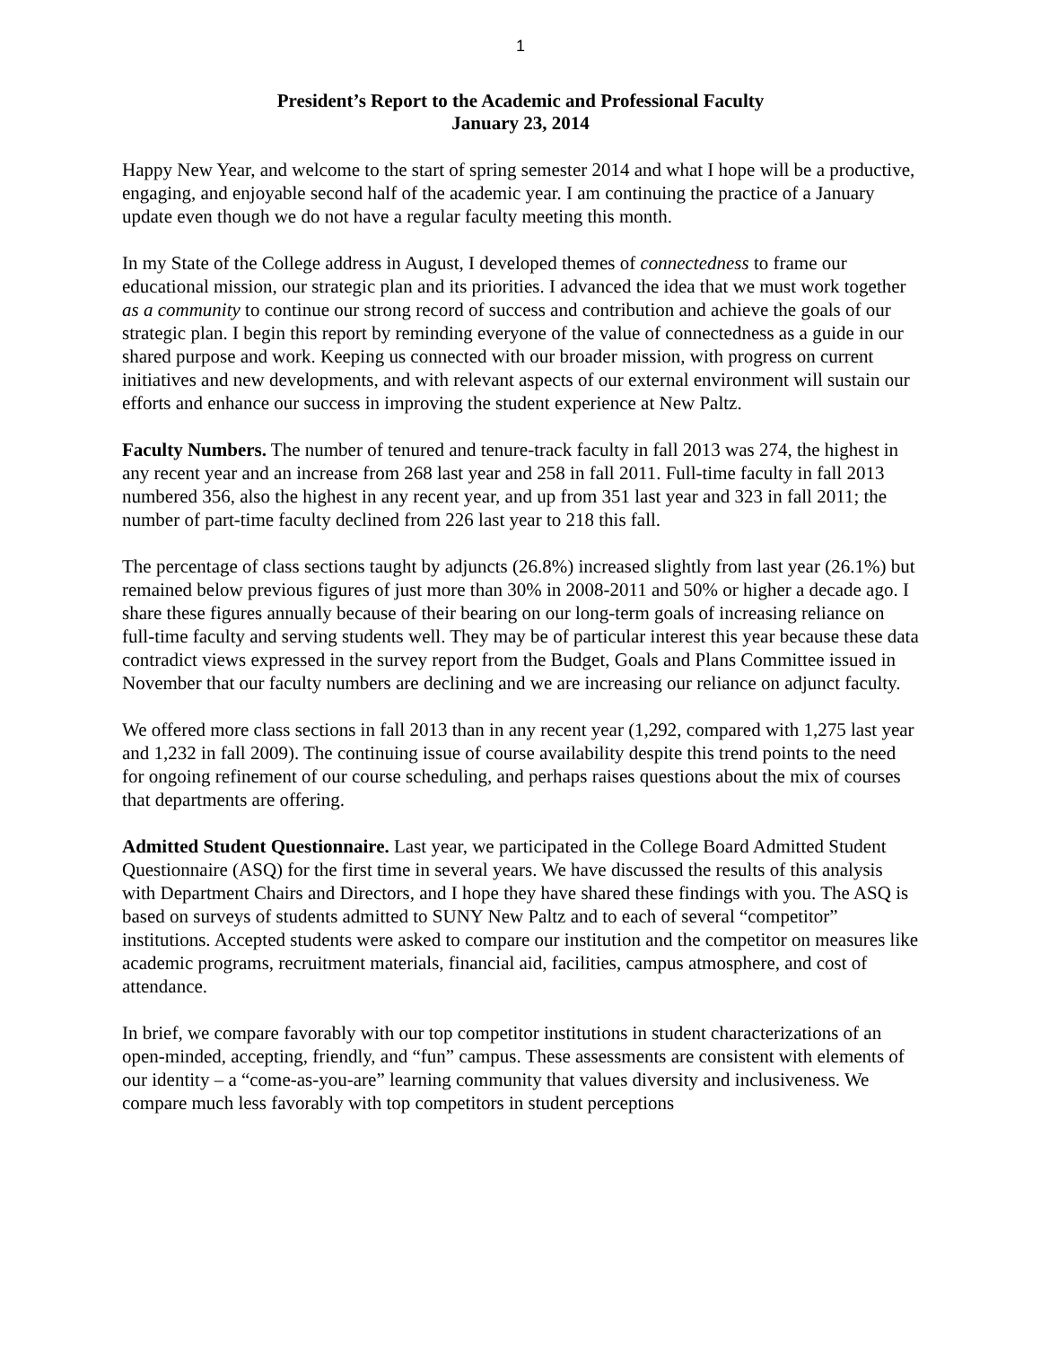1
President’s Report to the Academic and Professional Faculty
January 23, 2014
Happy New Year, and welcome to the start of spring semester 2014 and what I hope will be a productive, engaging, and enjoyable second half of the academic year. I am continuing the practice of a January update even though we do not have a regular faculty meeting this month.
In my State of the College address in August, I developed themes of connectedness to frame our educational mission, our strategic plan and its priorities. I advanced the idea that we must work together as a community to continue our strong record of success and contribution and achieve the goals of our strategic plan. I begin this report by reminding everyone of the value of connectedness as a guide in our shared purpose and work. Keeping us connected with our broader mission, with progress on current initiatives and new developments, and with relevant aspects of our external environment will sustain our efforts and enhance our success in improving the student experience at New Paltz.
Faculty Numbers. The number of tenured and tenure-track faculty in fall 2013 was 274, the highest in any recent year and an increase from 268 last year and 258 in fall 2011. Full-time faculty in fall 2013 numbered 356, also the highest in any recent year, and up from 351 last year and 323 in fall 2011; the number of part-time faculty declined from 226 last year to 218 this fall.
The percentage of class sections taught by adjuncts (26.8%) increased slightly from last year (26.1%) but remained below previous figures of just more than 30% in 2008-2011 and 50% or higher a decade ago. I share these figures annually because of their bearing on our long-term goals of increasing reliance on full-time faculty and serving students well. They may be of particular interest this year because these data contradict views expressed in the survey report from the Budget, Goals and Plans Committee issued in November that our faculty numbers are declining and we are increasing our reliance on adjunct faculty.
We offered more class sections in fall 2013 than in any recent year (1,292, compared with 1,275 last year and 1,232 in fall 2009). The continuing issue of course availability despite this trend points to the need for ongoing refinement of our course scheduling, and perhaps raises questions about the mix of courses that departments are offering.
Admitted Student Questionnaire. Last year, we participated in the College Board Admitted Student Questionnaire (ASQ) for the first time in several years. We have discussed the results of this analysis with Department Chairs and Directors, and I hope they have shared these findings with you. The ASQ is based on surveys of students admitted to SUNY New Paltz and to each of several “competitor” institutions. Accepted students were asked to compare our institution and the competitor on measures like academic programs, recruitment materials, financial aid, facilities, campus atmosphere, and cost of attendance.
In brief, we compare favorably with our top competitor institutions in student characterizations of an open-minded, accepting, friendly, and “fun” campus. These assessments are consistent with elements of our identity – a “come-as-you-are” learning community that values diversity and inclusiveness. We compare much less favorably with top competitors in student perceptions